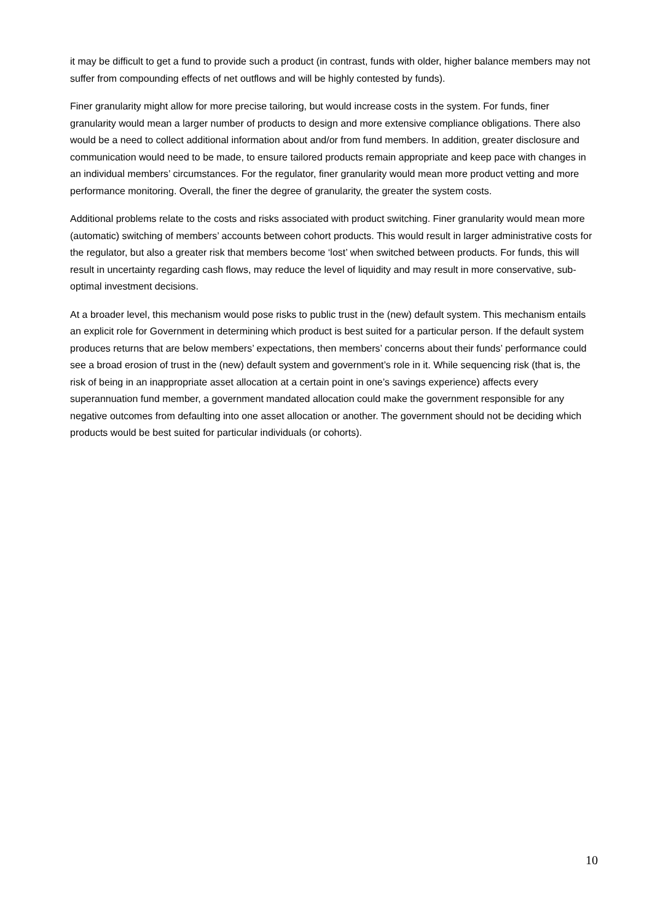it may be difficult to get a fund to provide such a product (in contrast, funds with older, higher balance members may not suffer from compounding effects of net outflows and will be highly contested by funds).
Finer granularity might allow for more precise tailoring, but would increase costs in the system. For funds, finer granularity would mean a larger number of products to design and more extensive compliance obligations. There also would be a need to collect additional information about and/or from fund members. In addition, greater disclosure and communication would need to be made, to ensure tailored products remain appropriate and keep pace with changes in an individual members’ circumstances. For the regulator, finer granularity would mean more product vetting and more performance monitoring. Overall, the finer the degree of granularity, the greater the system costs.
Additional problems relate to the costs and risks associated with product switching. Finer granularity would mean more (automatic) switching of members’ accounts between cohort products. This would result in larger administrative costs for the regulator, but also a greater risk that members become ‘lost’ when switched between products. For funds, this will result in uncertainty regarding cash flows, may reduce the level of liquidity and may result in more conservative, sub-optimal investment decisions.
At a broader level, this mechanism would pose risks to public trust in the (new) default system. This mechanism entails an explicit role for Government in determining which product is best suited for a particular person. If the default system produces returns that are below members’ expectations, then members’ concerns about their funds’ performance could see a broad erosion of trust in the (new) default system and government’s role in it. While sequencing risk (that is, the risk of being in an inappropriate asset allocation at a certain point in one’s savings experience) affects every superannuation fund member, a government mandated allocation could make the government responsible for any negative outcomes from defaulting into one asset allocation or another. The government should not be deciding which products would be best suited for particular individuals (or cohorts).
10